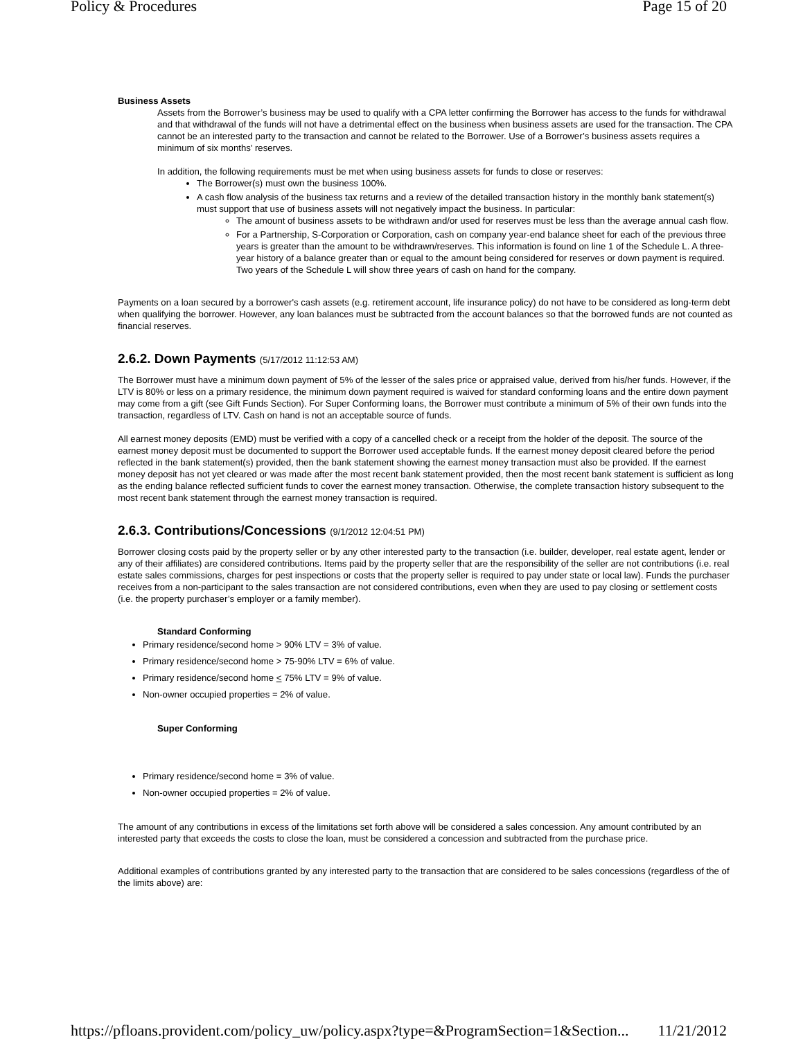Policy & Procedures Page 15 of 20
Business Assets
Assets from the Borrower’s business may be used to qualify with a CPA letter confirming the Borrower has access to the funds for withdrawal and that withdrawal of the funds will not have a detrimental effect on the business when business assets are used for the transaction. The CPA cannot be an interested party to the transaction and cannot be related to the Borrower. Use of a Borrower’s business assets requires a minimum of six months’ reserves.
In addition, the following requirements must be met when using business assets for funds to close or reserves:
The Borrower(s) must own the business 100%.
A cash flow analysis of the business tax returns and a review of the detailed transaction history in the monthly bank statement(s) must support that use of business assets will not negatively impact the business. In particular:
The amount of business assets to be withdrawn and/or used for reserves must be less than the average annual cash flow.
For a Partnership, S-Corporation or Corporation, cash on company year-end balance sheet for each of the previous three years is greater than the amount to be withdrawn/reserves. This information is found on line 1 of the Schedule L. A three-year history of a balance greater than or equal to the amount being considered for reserves or down payment is required. Two years of the Schedule L will show three years of cash on hand for the company.
Payments on a loan secured by a borrower's cash assets (e.g. retirement account, life insurance policy) do not have to be considered as long-term debt when qualifying the borrower. However, any loan balances must be subtracted from the account balances so that the borrowed funds are not counted as financial reserves.
2.6.2. Down Payments (5/17/2012 11:12:53 AM)
The Borrower must have a minimum down payment of 5% of the lesser of the sales price or appraised value, derived from his/her funds. However, if the LTV is 80% or less on a primary residence, the minimum down payment required is waived for standard conforming loans and the entire down payment may come from a gift (see Gift Funds Section). For Super Conforming loans, the Borrower must contribute a minimum of 5% of their own funds into the transaction, regardless of LTV. Cash on hand is not an acceptable source of funds.
All earnest money deposits (EMD) must be verified with a copy of a cancelled check or a receipt from the holder of the deposit. The source of the earnest money deposit must be documented to support the Borrower used acceptable funds. If the earnest money deposit cleared before the period reflected in the bank statement(s) provided, then the bank statement showing the earnest money transaction must also be provided. If the earnest money deposit has not yet cleared or was made after the most recent bank statement provided, then the most recent bank statement is sufficient as long as the ending balance reflected sufficient funds to cover the earnest money transaction. Otherwise, the complete transaction history subsequent to the most recent bank statement through the earnest money transaction is required.
2.6.3. Contributions/Concessions (9/1/2012 12:04:51 PM)
Borrower closing costs paid by the property seller or by any other interested party to the transaction (i.e. builder, developer, real estate agent, lender or any of their affiliates) are considered contributions. Items paid by the property seller that are the responsibility of the seller are not contributions (i.e. real estate sales commissions, charges for pest inspections or costs that the property seller is required to pay under state or local law). Funds the purchaser receives from a non-participant to the sales transaction are not considered contributions, even when they are used to pay closing or settlement costs (i.e. the property purchaser’s employer or a family member).
Standard Conforming
Primary residence/second home > 90% LTV = 3% of value.
Primary residence/second home > 75-90% LTV = 6% of value.
Primary residence/second home < 75% LTV = 9% of value.
Non-owner occupied properties = 2% of value.
Super Conforming
Primary residence/second home = 3% of value.
Non-owner occupied properties = 2% of value.
The amount of any contributions in excess of the limitations set forth above will be considered a sales concession. Any amount contributed by an interested party that exceeds the costs to close the loan, must be considered a concession and subtracted from the purchase price.
Additional examples of contributions granted by any interested party to the transaction that are considered to be sales concessions (regardless of the of the limits above) are:
https://pfloans.provident.com/policy_uw/policy.aspx?type=&ProgramSection=1&Section... 11/21/2012